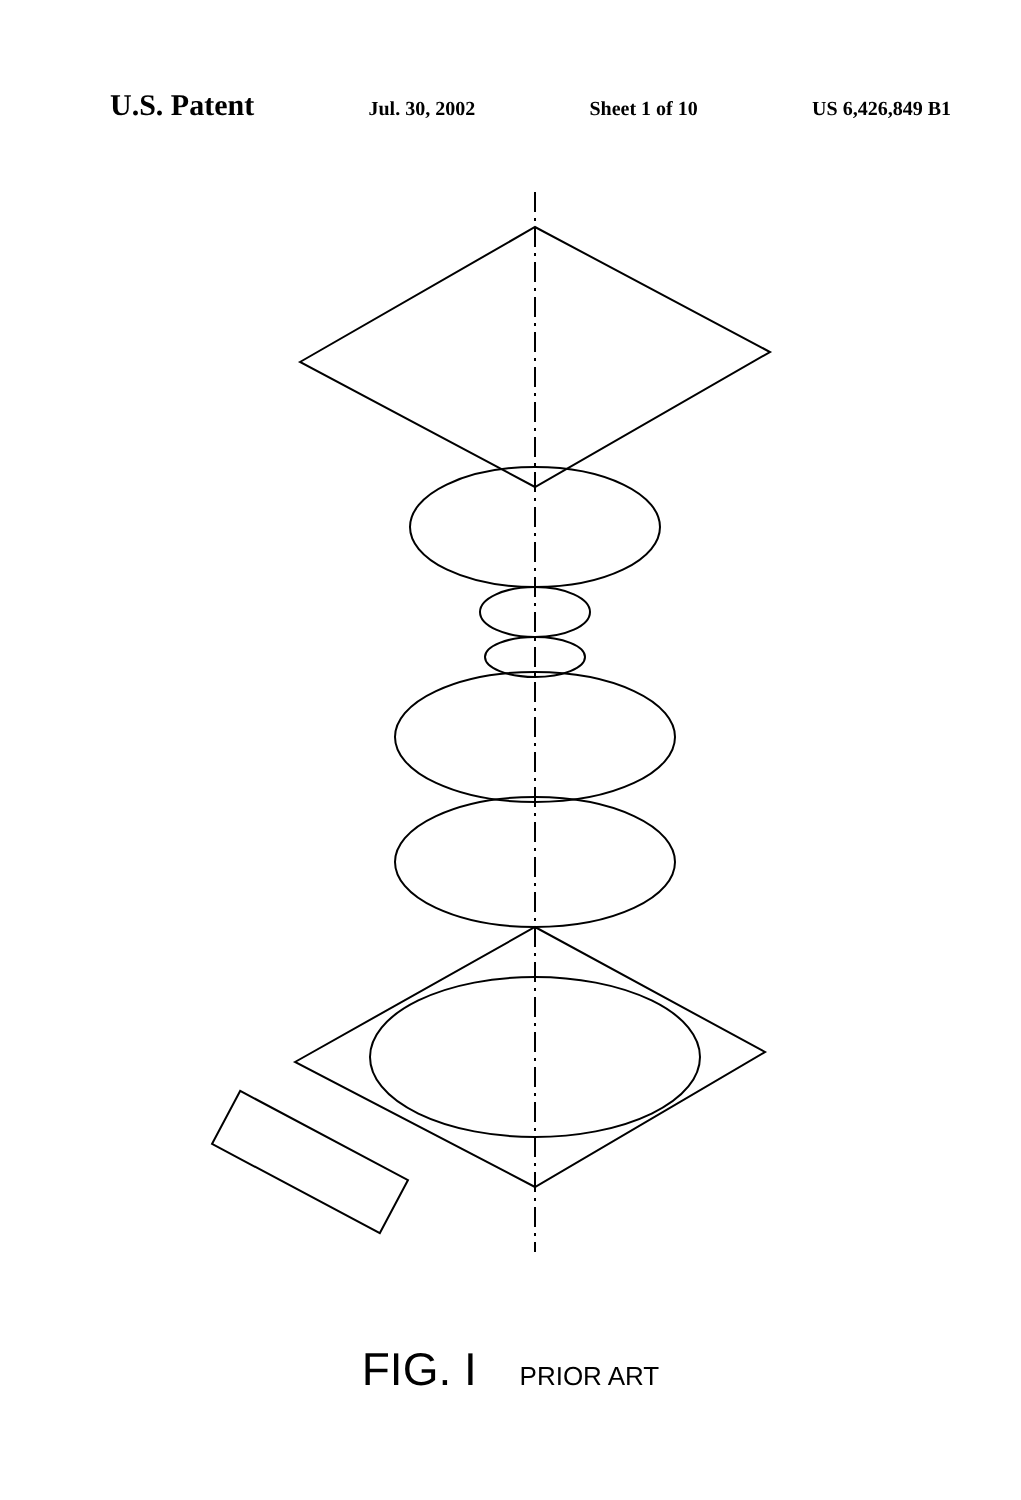U.S. Patent
Jul. 30, 2002 Sheet 1 of 10 US 6,426,849 B1
FIG. I PRIOR ART
O 23 12 24 12a 25 22 10' 17 14-1 16a 16 16b 15 11 11a 14'-2 18 13b 13a 19 20a 20b 20 13 21